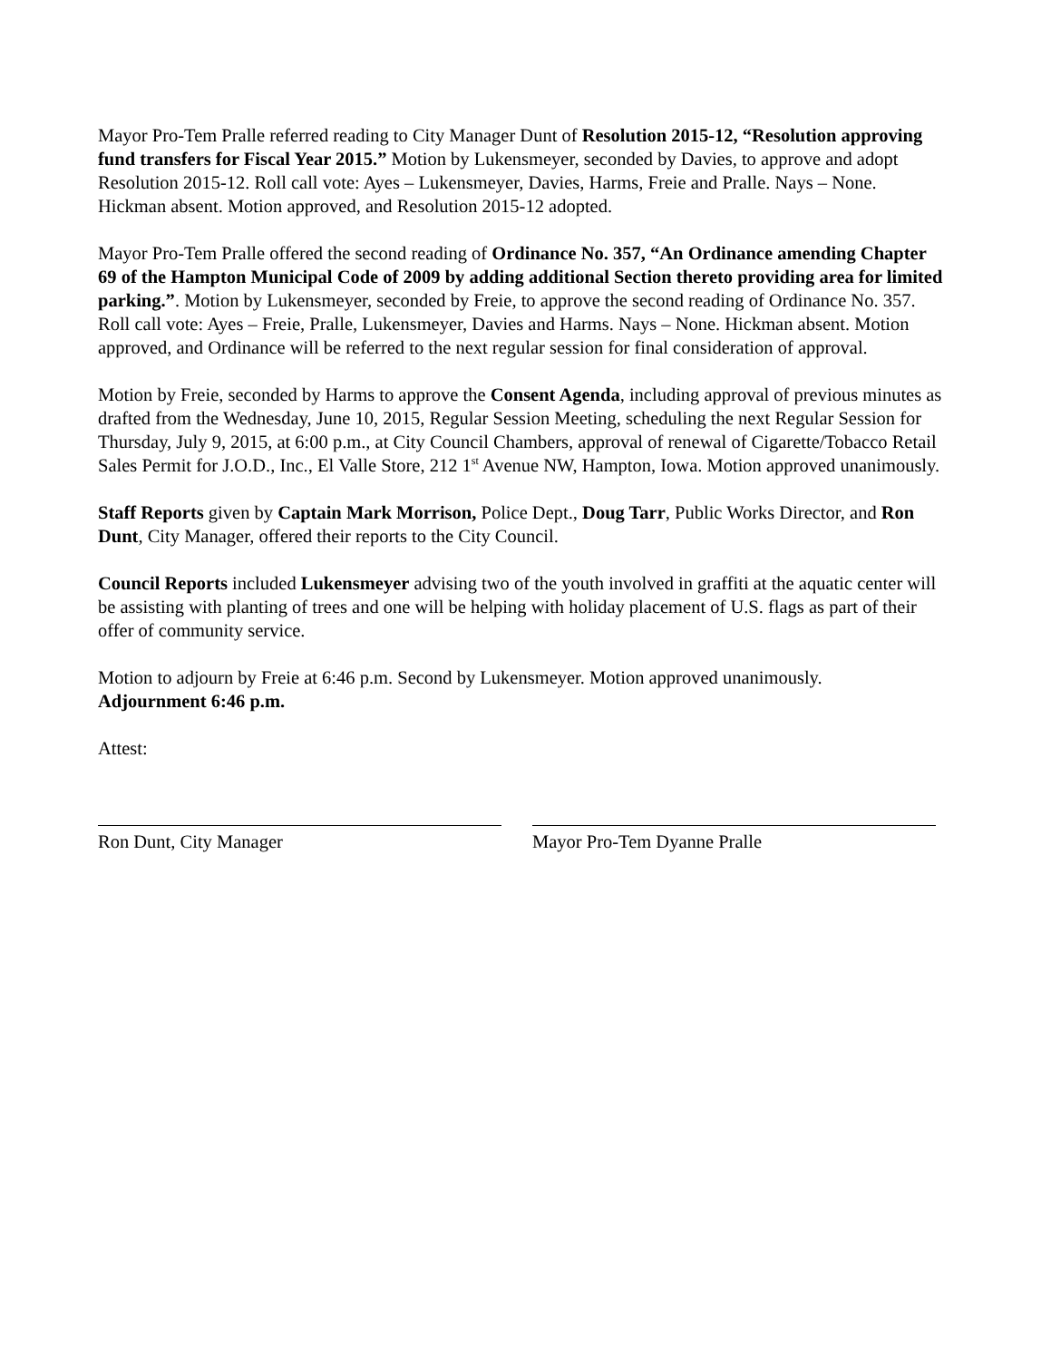Mayor Pro-Tem Pralle referred reading to City Manager Dunt of Resolution 2015-12, “Resolution approving fund transfers for Fiscal Year 2015.” Motion by Lukensmeyer, seconded by Davies, to approve and adopt Resolution 2015-12. Roll call vote: Ayes – Lukensmeyer, Davies, Harms, Freie and Pralle. Nays – None. Hickman absent. Motion approved, and Resolution 2015-12 adopted.
Mayor Pro-Tem Pralle offered the second reading of Ordinance No. 357, “An Ordinance amending Chapter 69 of the Hampton Municipal Code of 2009 by adding additional Section thereto providing area for limited parking.”. Motion by Lukensmeyer, seconded by Freie, to approve the second reading of Ordinance No. 357. Roll call vote: Ayes – Freie, Pralle, Lukensmeyer, Davies and Harms. Nays – None. Hickman absent. Motion approved, and Ordinance will be referred to the next regular session for final consideration of approval.
Motion by Freie, seconded by Harms to approve the Consent Agenda, including approval of previous minutes as drafted from the Wednesday, June 10, 2015, Regular Session Meeting, scheduling the next Regular Session for Thursday, July 9, 2015, at 6:00 p.m., at City Council Chambers, approval of renewal of Cigarette/Tobacco Retail Sales Permit for J.O.D., Inc., El Valle Store, 212 1<sup>st</sup> Avenue NW, Hampton, Iowa. Motion approved unanimously.
Staff Reports given by Captain Mark Morrison, Police Dept., Doug Tarr, Public Works Director, and Ron Dunt, City Manager, offered their reports to the City Council.
Council Reports included Lukensmeyer advising two of the youth involved in graffiti at the aquatic center will be assisting with planting of trees and one will be helping with holiday placement of U.S. flags as part of their offer of community service.
Motion to adjourn by Freie at 6:46 p.m. Second by Lukensmeyer. Motion approved unanimously.
Adjournment 6:46 p.m.
Attest:
Ron Dunt, City Manager Mayor Pro-Tem Dyanne Pralle